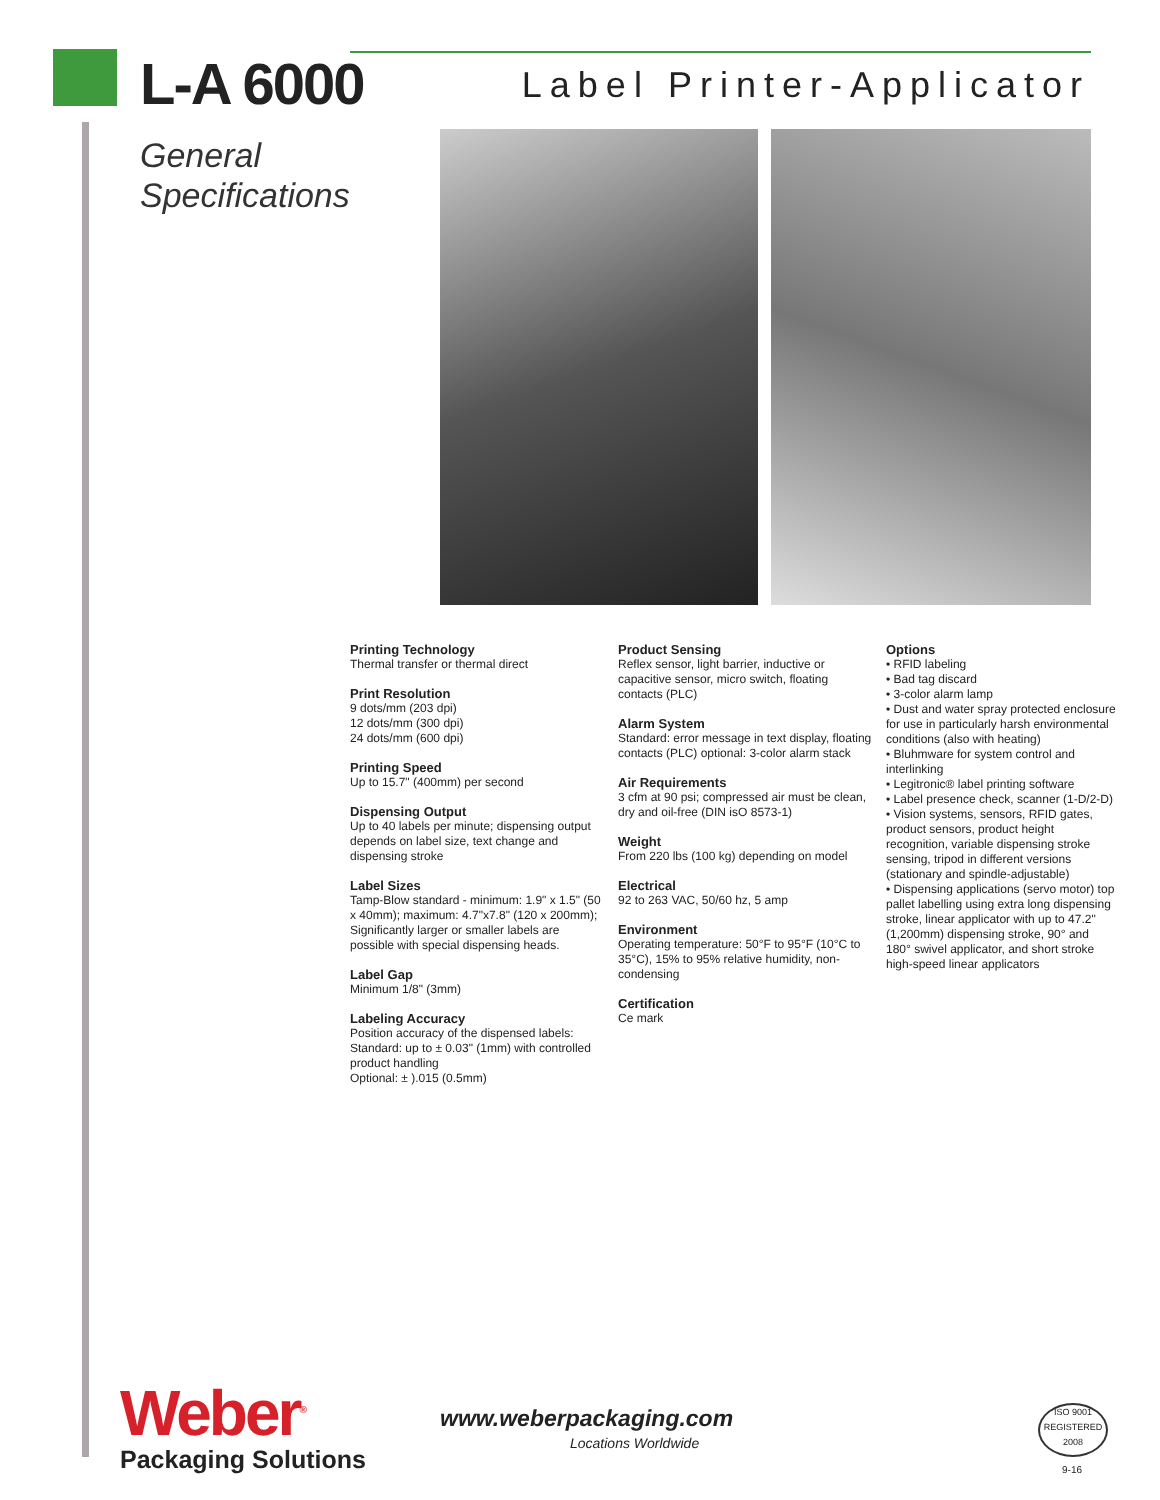L-A 6000
Label Printer-Applicator
General
Specifications
Printing Technology
Thermal transfer or thermal direct
Print Resolution
9 dots/mm (203 dpi)
12 dots/mm (300 dpi)
24 dots/mm (600 dpi)
Printing Speed
Up to 15.7" (400mm) per second
Dispensing Output
Up to 40 labels per minute; dispensing output depends on label size, text change and dispensing stroke
Label Sizes
Tamp-Blow standard - minimum: 1.9" x 1.5" (50 x 40mm); maximum: 4.7"x7.8" (120 x 200mm); Significantly larger or smaller labels are possible with special dispensing heads.
Label Gap
Minimum 1/8" (3mm)
Labeling Accuracy
Position accuracy of the dispensed labels:
Standard: up to ± 0.03" (1mm) with controlled product handling
Optional: ± ).015 (0.5mm)
Product Sensing
Reflex sensor, light barrier, inductive or capacitive sensor, micro switch, floating contacts (PLC)
Alarm System
Standard: error message in text display, floating contacts (PLC) optional: 3-color alarm stack
Air Requirements
3 cfm at 90 psi; compressed air must be clean, dry and oil-free (DIN isO 8573-1)
Weight
From 220 lbs (100 kg) depending on model
Electrical
92 to 263 VAC, 50/60 hz, 5 amp
Environment
Operating temperature: 50°F to 95°F (10°C to 35°C), 15% to 95% relative humidity, non- condensing
Certification
Ce mark
Options
• RFID labeling
• Bad tag discard
• 3-color alarm lamp
• Dust and water spray protected enclosure for use in particularly harsh environmental conditions (also with heating)
• Bluhmware for system control and interlinking
• Legitronic® label printing software
• Label presence check, scanner (1-D/2-D)
• Vision systems, sensors, RFID gates, product sensors, product height recognition, variable dispensing stroke sensing, tripod in different versions (stationary and spindle-adjustable)
• Dispensing applications (servo motor) top pallet labelling using extra long dispensing stroke, linear applicator with up to 47.2" (1,200mm) dispensing stroke, 90° and 180° swivel applicator, and short stroke high-speed linear applicators
Weber<sup>®</sup>
Packaging Solutions
www.weberpackaging.com
Locations Worldwide
ISO 9001
REGISTERED
2008
9-16